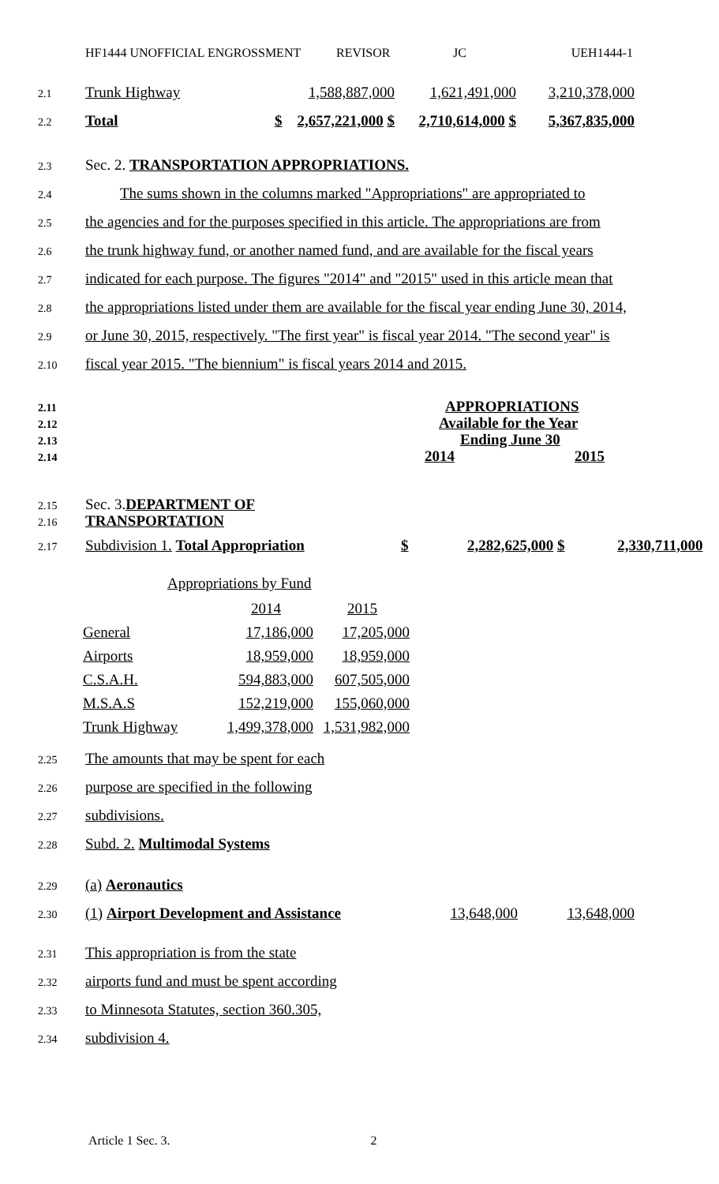HF1444 UNOFFICIAL ENGROSSMENT REVISOR JC UEH1444-1
2.1 Trunk Highway 1,588,887,000 1,621,491,000 3,210,378,000
2.2 Total $ 2,657,221,000 $ 2,710,614,000 $ 5,367,835,000
2.3 Sec. 2. TRANSPORTATION APPROPRIATIONS.
2.4 The sums shown in the columns marked "Appropriations" are appropriated to
2.5 the agencies and for the purposes specified in this article. The appropriations are from
2.6 the trunk highway fund, or another named fund, and are available for the fiscal years
2.7 indicated for each purpose. The figures "2014" and "2015" used in this article mean that
2.8 the appropriations listed under them are available for the fiscal year ending June 30, 2014,
2.9 or June 30, 2015, respectively. "The first year" is fiscal year 2014. "The second year" is
2.10 fiscal year 2015. "The biennium" is fiscal years 2014 and 2015.
2.11 APPROPRIATIONS
2.12 Available for the Year
2.13 Ending June 30
2.14 2014 2015
2.15 Sec. 3. DEPARTMENT OF
2.16 TRANSPORTATION
2.17 Subdivision 1. Total Appropriation $ 2,282,625,000 $ 2,330,711,000
| Appropriations by Fund | | |
| | 2014 | 2015 |
| General | 17,186,000 | 17,205,000 |
| Airports | 18,959,000 | 18,959,000 |
| C.S.A.H. | 594,883,000 | 607,505,000 |
| M.S.A.S | 152,219,000 | 155,060,000 |
| Trunk Highway | 1,499,378,000 | 1,531,982,000 |
2.25 The amounts that may be spent for each
2.26 purpose are specified in the following
2.27 subdivisions.
2.28 Subd. 2. Multimodal Systems
2.29 (a) Aeronautics
2.30 (1) Airport Development and Assistance 13,648,000 13,648,000
2.31 This appropriation is from the state
2.32 airports fund and must be spent according
2.33 to Minnesota Statutes, section 360.305,
2.34 subdivision 4.
Article 1 Sec. 3. 2